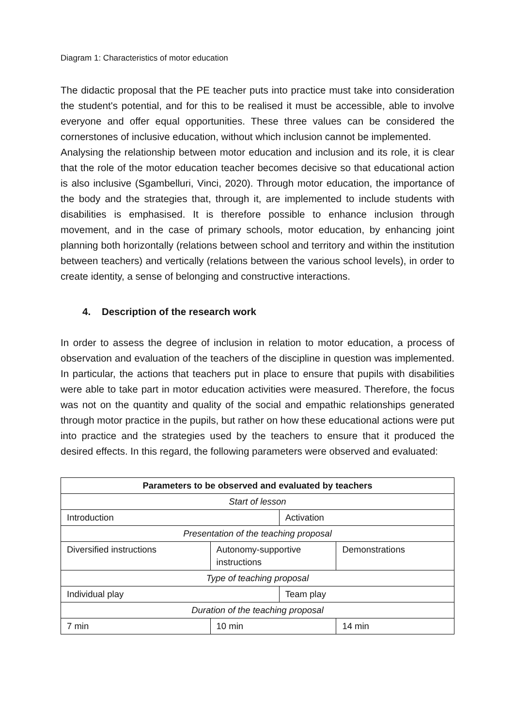Diagram 1: Characteristics of motor education
The didactic proposal that the PE teacher puts into practice must take into consideration the student's potential, and for this to be realised it must be accessible, able to involve everyone and offer equal opportunities. These three values can be considered the cornerstones of inclusive education, without which inclusion cannot be implemented.
Analysing the relationship between motor education and inclusion and its role, it is clear that the role of the motor education teacher becomes decisive so that educational action is also inclusive (Sgambelluri, Vinci, 2020). Through motor education, the importance of the body and the strategies that, through it, are implemented to include students with disabilities is emphasised. It is therefore possible to enhance inclusion through movement, and in the case of primary schools, motor education, by enhancing joint planning both horizontally (relations between school and territory and within the institution between teachers) and vertically (relations between the various school levels), in order to create identity, a sense of belonging and constructive interactions.
4. Description of the research work
In order to assess the degree of inclusion in relation to motor education, a process of observation and evaluation of the teachers of the discipline in question was implemented. In particular, the actions that teachers put in place to ensure that pupils with disabilities were able to take part in motor education activities were measured. Therefore, the focus was not on the quantity and quality of the social and empathic relationships generated through motor practice in the pupils, but rather on how these educational actions were put into practice and the strategies used by the teachers to ensure that it produced the desired effects. In this regard, the following parameters were observed and evaluated:
| Parameters to be observed and evaluated by teachers | | | |
| --- | --- | --- | --- |
| Start of lesson | | | |
| Introduction | | Activation | |
| Presentation of the teaching proposal | | | |
| Diversified instructions | Autonomy-supportive instructions | | Demonstrations |
| Type of teaching proposal | | | |
| Individual play | | Team play | |
| Duration of the teaching proposal | | | |
| 7 min | 10 min | | 14 min |